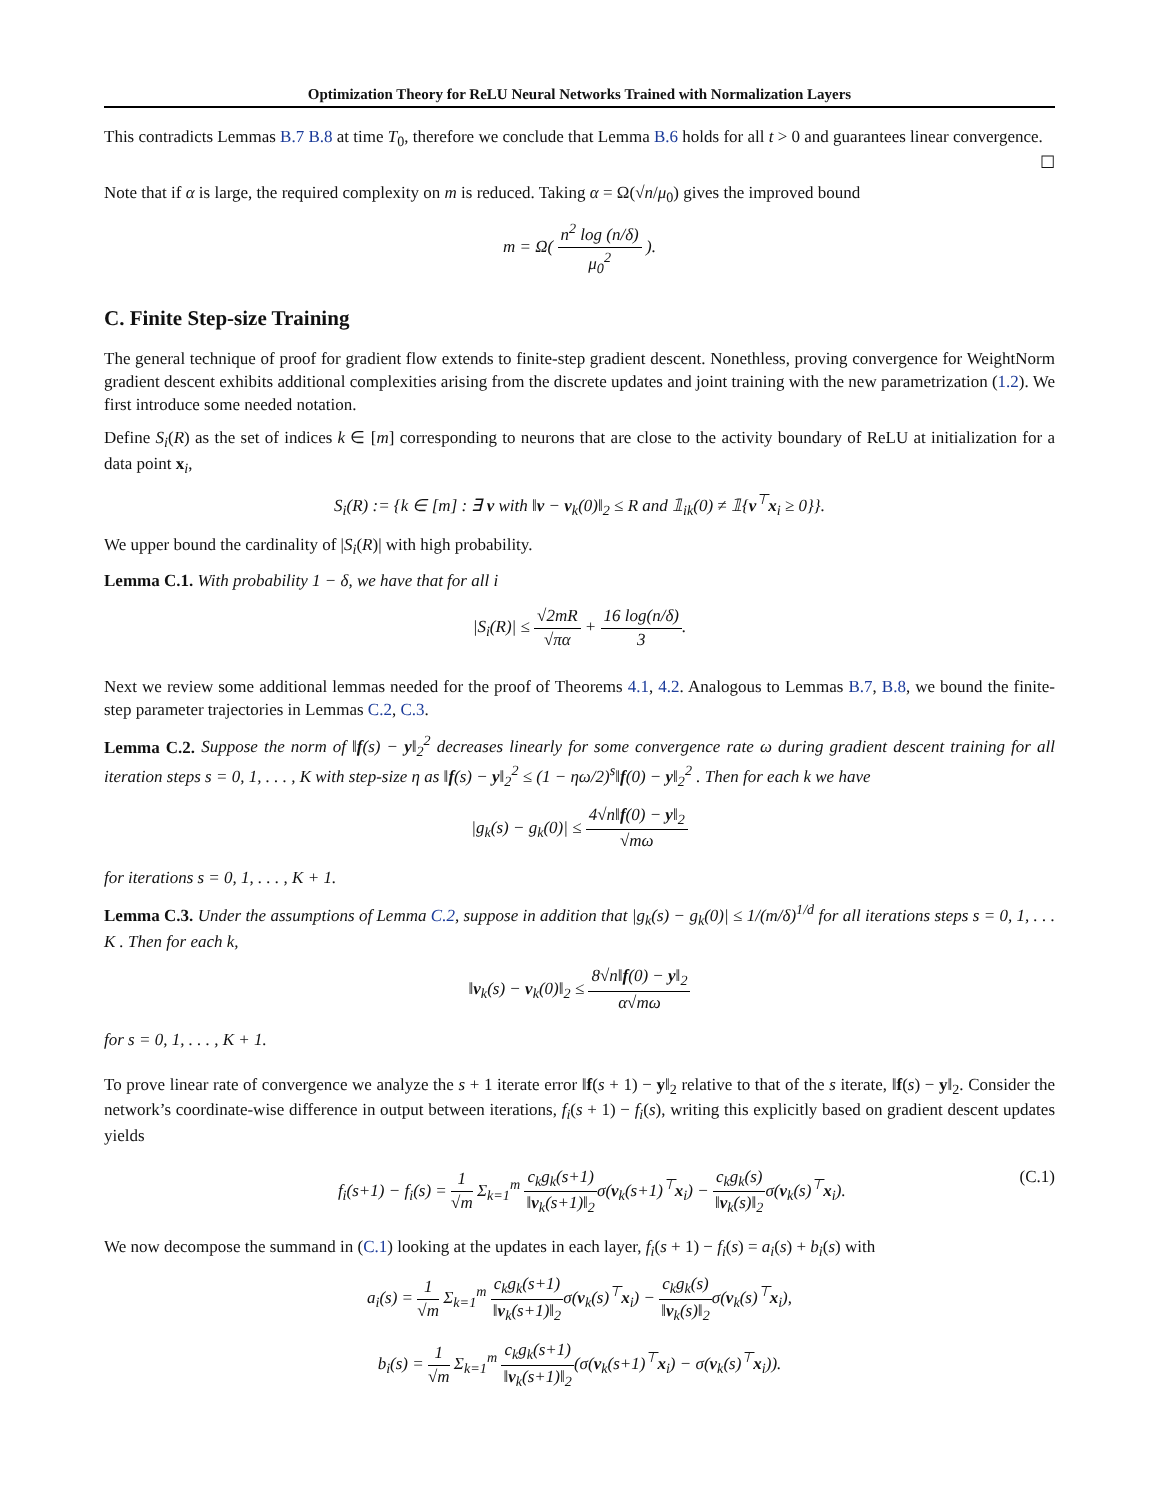Optimization Theory for ReLU Neural Networks Trained with Normalization Layers
This contradicts Lemmas B.7 B.8 at time T<sub>0</sub>, therefore we conclude that Lemma B.6 holds for all t > 0 and guarantees linear convergence. ☐
Note that if α is large, the required complexity on m is reduced. Taking α = Ω(√n/μ<sub>0</sub>) gives the improved bound
m = Ω( n<sup>2</sup> log (n/δ) μ<sub>0</sub><sup>2</sup> ).
C. Finite Step-size Training
The general technique of proof for gradient flow extends to finite-step gradient descent. Nonethless, proving convergence for WeightNorm gradient descent exhibits additional complexities arising from the discrete updates and joint training with the new parametrization (1.2). We first introduce some needed notation.
Define S<sub>i</sub>(R) as the set of indices k ∈ [m] corresponding to neurons that are close to the activity boundary of ReLU at initialization for a data point x<sub>i</sub>,
S<sub>i</sub>(R) := {k ∈ [m] : ∃ v with ‖v − v<sub>k</sub>(0)‖<sub>2</sub> ≤ R and 𝟙<sub>ik</sub>(0) ≠ 𝟙{v<sup>⊤</sup>x<sub>i</sub> ≥ 0}}.
We upper bound the cardinality of |S<sub>i</sub>(R)| with high probability.
Lemma C.1. With probability 1 − δ, we have that for all i
|S<sub>i</sub>(R)| ≤ √2mR √πα + 16 log(n/δ) 3.
Next we review some additional lemmas needed for the proof of Theorems 4.1, 4.2. Analogous to Lemmas B.7, B.8, we bound the finite-step parameter trajectories in Lemmas C.2, C.3.
Lemma C.2. Suppose the norm of ‖f(s) − y‖<sub>2</sub><sup>2</sup> decreases linearly for some convergence rate ω during gradient descent training for all iteration steps s = 0, 1, . . . , K with step-size η as ‖f(s) − y‖<sub>2</sub><sup>2</sup> ≤ (1 − ηω/2)<sup>s</sup>‖f(0) − y‖<sub>2</sub><sup>2</sup> . Then for each k we have
|g<sub>k</sub>(s) − g<sub>k</sub>(0)| ≤ 4√n‖f(0) − y‖<sub>2</sub> √mω
for iterations s = 0, 1, . . . , K + 1.
Lemma C.3. Under the assumptions of Lemma C.2, suppose in addition that |g<sub>k</sub>(s) − g<sub>k</sub>(0)| ≤ 1/(m/δ)<sup>1/d</sup> for all iterations steps s = 0, 1, . . . K . Then for each k,
‖v<sub>k</sub>(s) − v<sub>k</sub>(0)‖<sub>2</sub> ≤ 8√n‖f(0) − y‖<sub>2</sub> α√mω
for s = 0, 1, . . . , K + 1.
To prove linear rate of convergence we analyze the s + 1 iterate error ‖f(s + 1) − y‖<sub>2</sub> relative to that of the s iterate, ‖f(s) − y‖<sub>2</sub>. Consider the network’s coordinate-wise difference in output between iterations, f<sub>i</sub>(s + 1) − f<sub>i</sub>(s), writing this explicitly based on gradient descent updates yields
f<sub>i</sub>(s+1) − f<sub>i</sub>(s) = 1 √m Σ<sub>k=1</sub><sup>m</sup> c<sub>k</sub>g<sub>k</sub>(s+1) ‖v<sub>k</sub>(s+1)‖<sub>2</sub>σ(v<sub>k</sub>(s+1)<sup>⊤</sup>x<sub>i</sub>) − c<sub>k</sub>g<sub>k</sub>(s) ‖v<sub>k</sub>(s)‖<sub>2</sub>σ(v<sub>k</sub>(s)<sup>⊤</sup>x<sub>i</sub>). (C.1)
We now decompose the summand in (C.1) looking at the updates in each layer, f<sub>i</sub>(s + 1) − f<sub>i</sub>(s) = a<sub>i</sub>(s) + b<sub>i</sub>(s) with
a<sub>i</sub>(s) = 1 √m Σ<sub>k=1</sub><sup>m</sup> c<sub>k</sub>g<sub>k</sub>(s+1) ‖v<sub>k</sub>(s+1)‖<sub>2</sub>σ(v<sub>k</sub>(s)<sup>⊤</sup>x<sub>i</sub>) − c<sub>k</sub>g<sub>k</sub>(s) ‖v<sub>k</sub>(s)‖<sub>2</sub>σ(v<sub>k</sub>(s)<sup>⊤</sup>x<sub>i</sub>),
b<sub>i</sub>(s) = 1 √m Σ<sub>k=1</sub><sup>m</sup> c<sub>k</sub>g<sub>k</sub>(s+1) ‖v<sub>k</sub>(s+1)‖<sub>2</sub>(σ(v<sub>k</sub>(s+1)<sup>⊤</sup>x<sub>i</sub>) − σ(v<sub>k</sub>(s)<sup>⊤</sup>x<sub>i</sub>)).